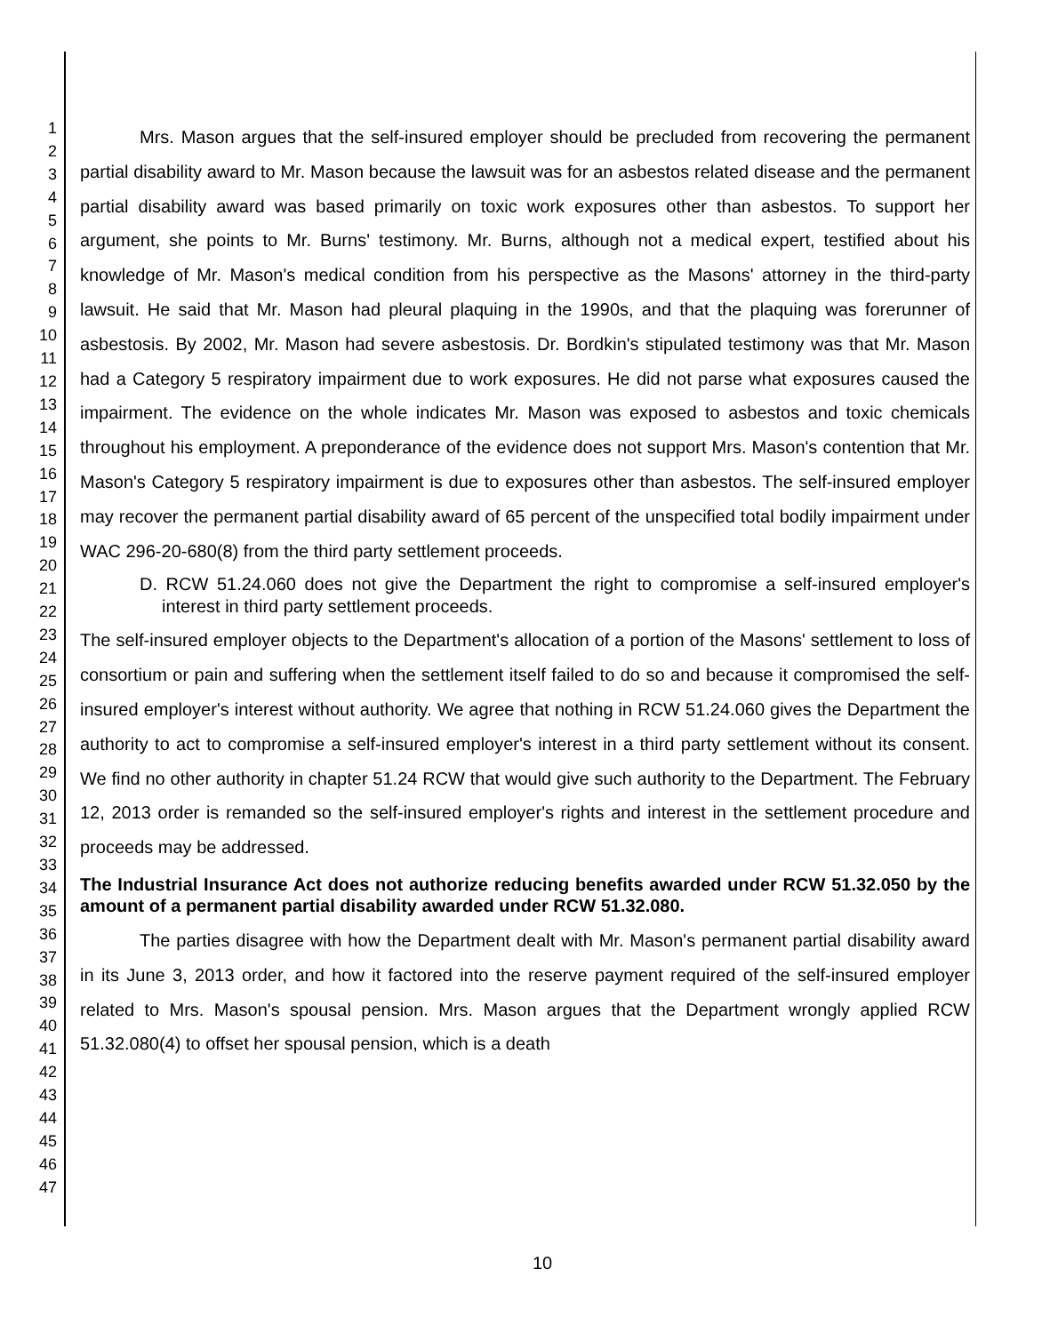1
2
3
4
5
6
7
8
9
10
11
12
13
14
15
16
17
18
19
20
21
22
23
24
25
26
27
28
29
30
31
32
33
34
35
36
37
38
39
40
41
42
43
44
45
46
47
Mrs. Mason argues that the self-insured employer should be precluded from recovering the permanent partial disability award to Mr. Mason because the lawsuit was for an asbestos related disease and the permanent partial disability award was based primarily on toxic work exposures other than asbestos. To support her argument, she points to Mr. Burns' testimony. Mr. Burns, although not a medical expert, testified about his knowledge of Mr. Mason's medical condition from his perspective as the Masons' attorney in the third-party lawsuit. He said that Mr. Mason had pleural plaquing in the 1990s, and that the plaquing was forerunner of asbestosis. By 2002, Mr. Mason had severe asbestosis. Dr. Bordkin's stipulated testimony was that Mr. Mason had a Category 5 respiratory impairment due to work exposures. He did not parse what exposures caused the impairment. The evidence on the whole indicates Mr. Mason was exposed to asbestos and toxic chemicals throughout his employment. A preponderance of the evidence does not support Mrs. Mason's contention that Mr. Mason's Category 5 respiratory impairment is due to exposures other than asbestos. The self-insured employer may recover the permanent partial disability award of 65 percent of the unspecified total bodily impairment under WAC 296-20-680(8) from the third party settlement proceeds.
D. RCW 51.24.060 does not give the Department the right to compromise a self-insured employer's interest in third party settlement proceeds.
The self-insured employer objects to the Department's allocation of a portion of the Masons' settlement to loss of consortium or pain and suffering when the settlement itself failed to do so and because it compromised the self-insured employer's interest without authority. We agree that nothing in RCW 51.24.060 gives the Department the authority to act to compromise a self-insured employer's interest in a third party settlement without its consent. We find no other authority in chapter 51.24 RCW that would give such authority to the Department. The February 12, 2013 order is remanded so the self-insured employer's rights and interest in the settlement procedure and proceeds may be addressed.
The Industrial Insurance Act does not authorize reducing benefits awarded under RCW 51.32.050 by the amount of a permanent partial disability awarded under RCW 51.32.080.
The parties disagree with how the Department dealt with Mr. Mason's permanent partial disability award in its June 3, 2013 order, and how it factored into the reserve payment required of the self-insured employer related to Mrs. Mason's spousal pension. Mrs. Mason argues that the Department wrongly applied RCW 51.32.080(4) to offset her spousal pension, which is a death
10